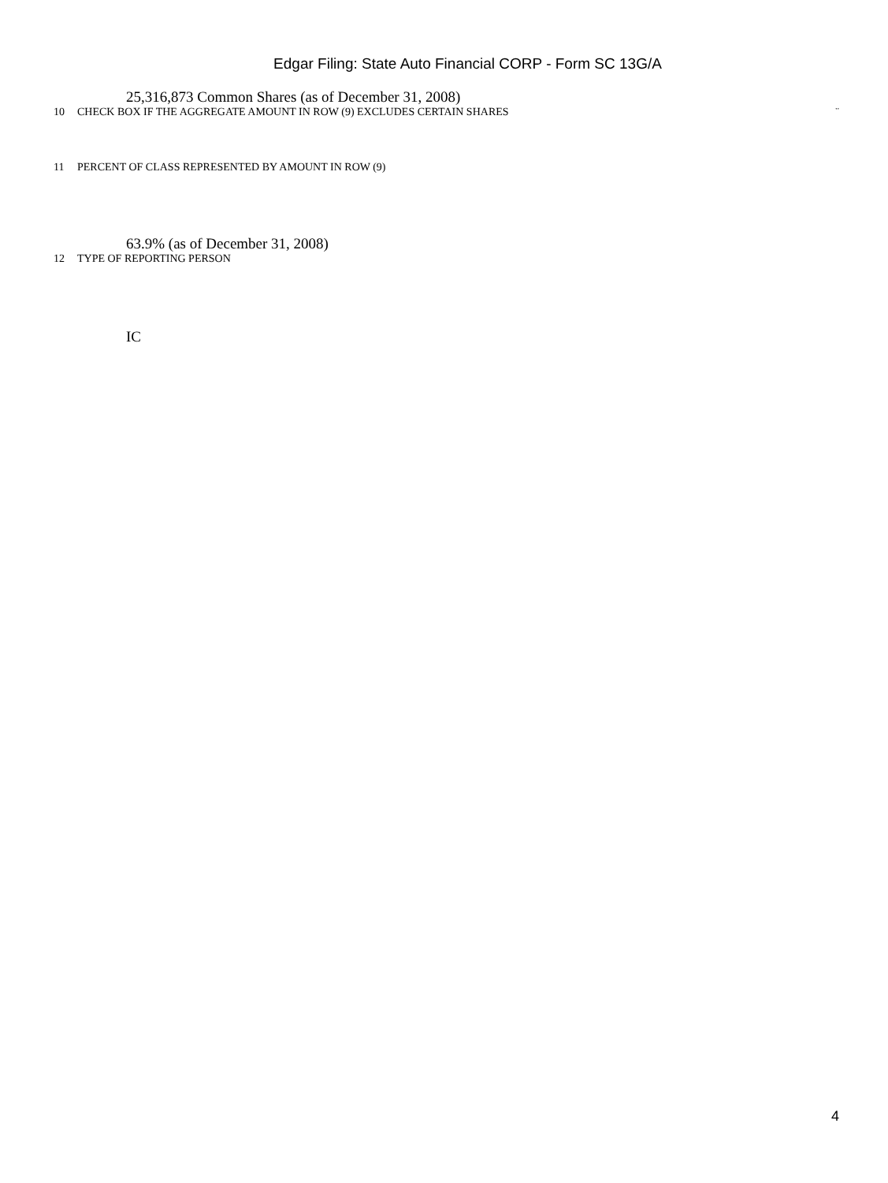Edgar Filing: State Auto Financial CORP - Form SC 13G/A
25,316,873 Common Shares (as of December 31, 2008)
10 CHECK BOX IF THE AGGREGATE AMOUNT IN ROW (9) EXCLUDES CERTAIN SHARES ¨
11 PERCENT OF CLASS REPRESENTED BY AMOUNT IN ROW (9)
63.9% (as of December 31, 2008)
12 TYPE OF REPORTING PERSON
IC
4